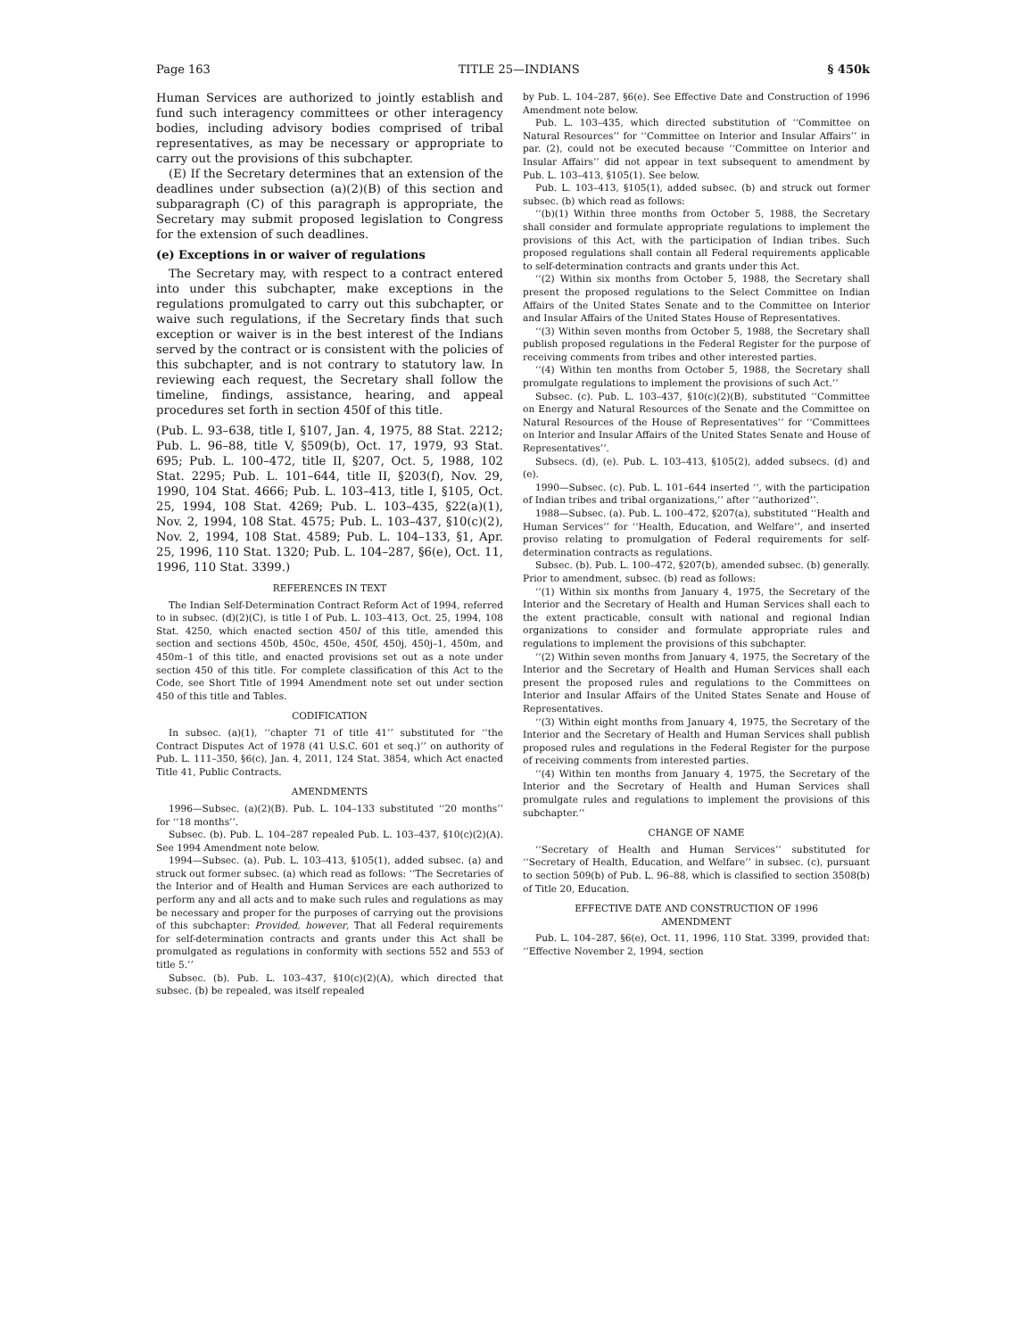Page 163 TITLE 25—INDIANS § 450k
Human Services are authorized to jointly establish and fund such interagency committees or other interagency bodies, including advisory bodies comprised of tribal representatives, as may be necessary or appropriate to carry out the provisions of this subchapter.
(E) If the Secretary determines that an extension of the deadlines under subsection (a)(2)(B) of this section and subparagraph (C) of this paragraph is appropriate, the Secretary may submit proposed legislation to Congress for the extension of such deadlines.
(e) Exceptions in or waiver of regulations
The Secretary may, with respect to a contract entered into under this subchapter, make exceptions in the regulations promulgated to carry out this subchapter, or waive such regulations, if the Secretary finds that such exception or waiver is in the best interest of the Indians served by the contract or is consistent with the policies of this subchapter, and is not contrary to statutory law. In reviewing each request, the Secretary shall follow the timeline, findings, assistance, hearing, and appeal procedures set forth in section 450f of this title.
(Pub. L. 93–638, title I, §107, Jan. 4, 1975, 88 Stat. 2212; Pub. L. 96–88, title V, §509(b), Oct. 17, 1979, 93 Stat. 695; Pub. L. 100–472, title II, §207, Oct. 5, 1988, 102 Stat. 2295; Pub. L. 101–644, title II, §203(f), Nov. 29, 1990, 104 Stat. 4666; Pub. L. 103–413, title I, §105, Oct. 25, 1994, 108 Stat. 4269; Pub. L. 103–435, §22(a)(1), Nov. 2, 1994, 108 Stat. 4575; Pub. L. 103–437, §10(c)(2), Nov. 2, 1994, 108 Stat. 4589; Pub. L. 104–133, §1, Apr. 25, 1996, 110 Stat. 1320; Pub. L. 104–287, §6(e), Oct. 11, 1996, 110 Stat. 3399.)
REFERENCES IN TEXT
The Indian Self-Determination Contract Reform Act of 1994, referred to in subsec. (d)(2)(C), is title I of Pub. L. 103–413, Oct. 25, 1994, 108 Stat. 4250, which enacted section 450l of this title, amended this section and sections 450b, 450c, 450e, 450f, 450j, 450j–1, 450m, and 450m–1 of this title, and enacted provisions set out as a note under section 450 of this title. For complete classification of this Act to the Code, see Short Title of 1994 Amendment note set out under section 450 of this title and Tables.
CODIFICATION
In subsec. (a)(1), ‘‘chapter 71 of title 41’’ substituted for ‘‘the Contract Disputes Act of 1978 (41 U.S.C. 601 et seq.)’’ on authority of Pub. L. 111–350, §6(c), Jan. 4, 2011, 124 Stat. 3854, which Act enacted Title 41, Public Contracts.
AMENDMENTS
1996—Subsec. (a)(2)(B). Pub. L. 104–133 substituted ‘‘20 months’’ for ‘‘18 months’’.
Subsec. (b). Pub. L. 104–287 repealed Pub. L. 103–437, §10(c)(2)(A). See 1994 Amendment note below.
1994—Subsec. (a). Pub. L. 103–413, §105(1), added subsec. (a) and struck out former subsec. (a) which read as follows: ‘‘The Secretaries of the Interior and of Health and Human Services are each authorized to perform any and all acts and to make such rules and regulations as may be necessary and proper for the purposes of carrying out the provisions of this subchapter: Provided, however, That all Federal requirements for self-determination contracts and grants under this Act shall be promulgated as regulations in conformity with sections 552 and 553 of title 5.’’
Subsec. (b). Pub. L. 103–437, §10(c)(2)(A), which directed that subsec. (b) be repealed, was itself repealed
by Pub. L. 104–287, §6(e). See Effective Date and Construction of 1996 Amendment note below.
Pub. L. 103–435, which directed substitution of ‘‘Committee on Natural Resources’’ for ‘‘Committee on Interior and Insular Affairs’’ in par. (2), could not be executed because ‘‘Committee on Interior and Insular Affairs’’ did not appear in text subsequent to amendment by Pub. L. 103–413, §105(1). See below.
Pub. L. 103–413, §105(1), added subsec. (b) and struck out former subsec. (b) which read as follows:
‘‘(b)(1) Within three months from October 5, 1988, the Secretary shall consider and formulate appropriate regulations to implement the provisions of this Act, with the participation of Indian tribes. Such proposed regulations shall contain all Federal requirements applicable to self-determination contracts and grants under this Act.
‘‘(2) Within six months from October 5, 1988, the Secretary shall present the proposed regulations to the Select Committee on Indian Affairs of the United States Senate and to the Committee on Interior and Insular Affairs of the United States House of Representatives.
‘‘(3) Within seven months from October 5, 1988, the Secretary shall publish proposed regulations in the Federal Register for the purpose of receiving comments from tribes and other interested parties.
‘‘(4) Within ten months from October 5, 1988, the Secretary shall promulgate regulations to implement the provisions of such Act.’’
Subsec. (c). Pub. L. 103–437, §10(c)(2)(B), substituted ‘‘Committee on Energy and Natural Resources of the Senate and the Committee on Natural Resources of the House of Representatives’’ for ‘‘Committees on Interior and Insular Affairs of the United States Senate and House of Representatives’’.
Subsecs. (d), (e). Pub. L. 103–413, §105(2), added subsecs. (d) and (e).
1990—Subsec. (c). Pub. L. 101–644 inserted ‘‘, with the participation of Indian tribes and tribal organizations,’’ after ‘‘authorized’’.
1988—Subsec. (a). Pub. L. 100–472, §207(a), substituted ‘‘Health and Human Services’’ for ‘‘Health, Education, and Welfare’’, and inserted proviso relating to promulgation of Federal requirements for self-determination contracts as regulations.
Subsec. (b). Pub. L. 100–472, §207(b), amended subsec. (b) generally. Prior to amendment, subsec. (b) read as follows:
‘‘(1) Within six months from January 4, 1975, the Secretary of the Interior and the Secretary of Health and Human Services shall each to the extent practicable, consult with national and regional Indian organizations to consider and formulate appropriate rules and regulations to implement the provisions of this subchapter.
‘‘(2) Within seven months from January 4, 1975, the Secretary of the Interior and the Secretary of Health and Human Services shall each present the proposed rules and regulations to the Committees on Interior and Insular Affairs of the United States Senate and House of Representatives.
‘‘(3) Within eight months from January 4, 1975, the Secretary of the Interior and the Secretary of Health and Human Services shall publish proposed rules and regulations in the Federal Register for the purpose of receiving comments from interested parties.
‘‘(4) Within ten months from January 4, 1975, the Secretary of the Interior and the Secretary of Health and Human Services shall promulgate rules and regulations to implement the provisions of this subchapter.’’
CHANGE OF NAME
‘‘Secretary of Health and Human Services’’ substituted for ‘‘Secretary of Health, Education, and Welfare’’ in subsec. (c), pursuant to section 509(b) of Pub. L. 96–88, which is classified to section 3508(b) of Title 20, Education.
EFFECTIVE DATE AND CONSTRUCTION OF 1996
AMENDMENT
Pub. L. 104–287, §6(e), Oct. 11, 1996, 110 Stat. 3399, provided that: ‘‘Effective November 2, 1994, section